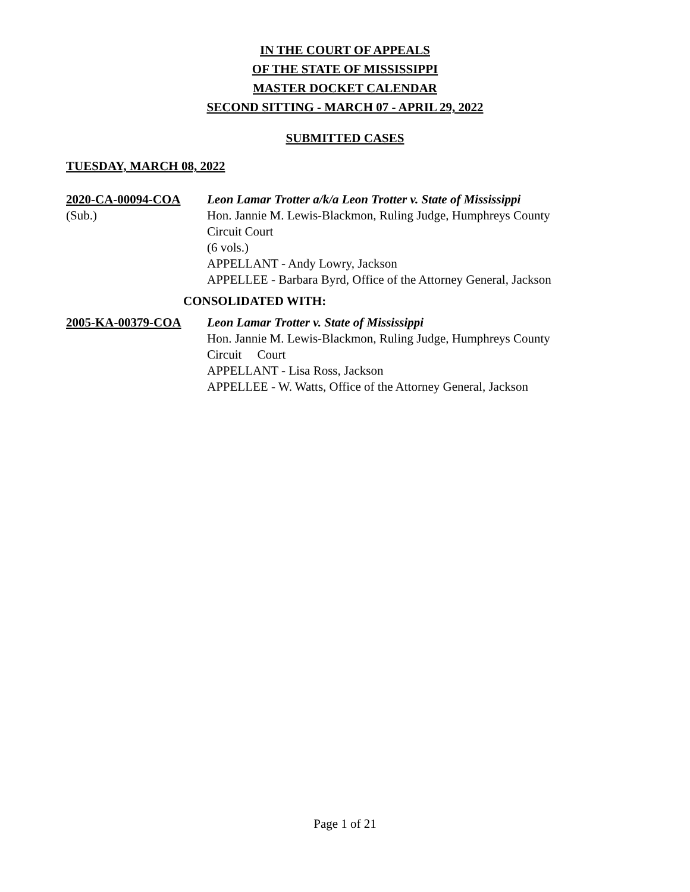IN THE COURT OF APPEALS
OF THE STATE OF MISSISSIPPI
MASTER DOCKET CALENDAR
SECOND SITTING - MARCH 07 - APRIL 29, 2022
SUBMITTED CASES
TUESDAY, MARCH 08, 2022
2020-CA-00094-COA
(Sub.)
Leon Lamar Trotter a/k/a Leon Trotter v. State of Mississippi
Hon. Jannie M. Lewis-Blackmon, Ruling Judge, Humphreys County Circuit Court
(6 vols.)
APPELLANT - Andy Lowry, Jackson
APPELLEE - Barbara Byrd, Office of the Attorney General, Jackson
CONSOLIDATED WITH:
2005-KA-00379-COA Leon Lamar Trotter v. State of Mississippi
Hon. Jannie M. Lewis-Blackmon, Ruling Judge, Humphreys County Circuit Court
APPELLANT - Lisa Ross, Jackson
APPELLEE - W. Watts, Office of the Attorney General, Jackson
Page 1 of 21